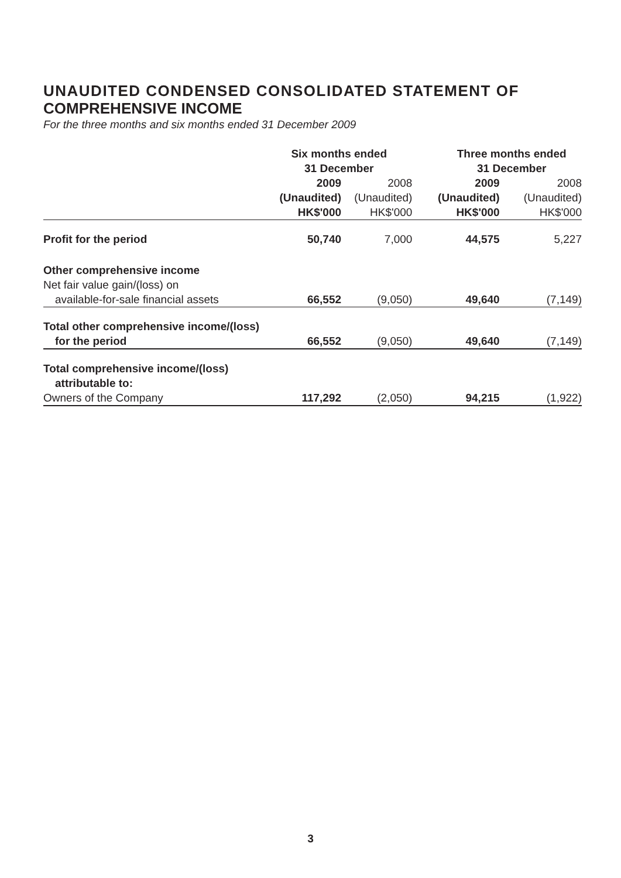UNAUDITED CONDENSED CONSOLIDATED STATEMENT OF
COMPREHENSIVE INCOME
For the three months and six months ended 31 December 2009
| | Six months ended 31 December | | Three months ended 31 December | |
| --- | --- | --- | --- | --- |
| | 2009 (Unaudited) HK$'000 | 2008 (Unaudited) HK$'000 | 2009 (Unaudited) HK$'000 | 2008 (Unaudited) HK$'000 |
| Profit for the period | 50,740 | 7,000 | 44,575 | 5,227 |
| Other comprehensive income | | | | |
| Net fair value gain/(loss) on | | | | |
| available-for-sale financial assets | 66,552 | (9,050) | 49,640 | (7,149) |
| Total other comprehensive income/(loss) | | | | |
| for the period | 66,552 | (9,050) | 49,640 | (7,149) |
| Total comprehensive income/(loss) | | | | |
| attributable to: | | | | |
| Owners of the Company | 117,292 | (2,050) | 94,215 | (1,922) |
3